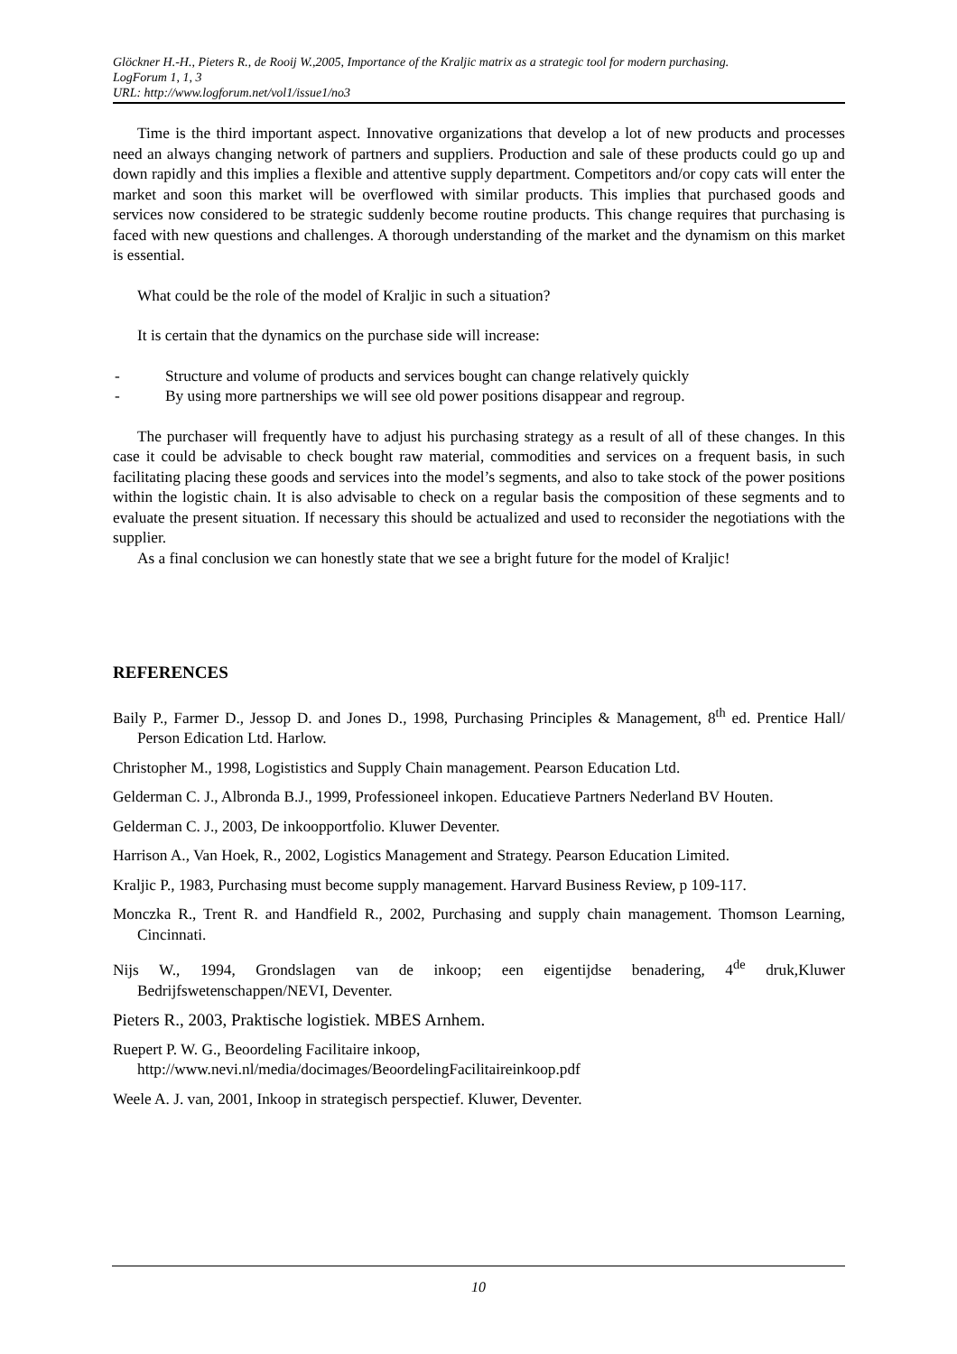Glöckner H.-H., Pieters R., de Rooij W.,2005, Importance of the Kraljic matrix as a strategic tool for modern purchasing.
LogForum 1, 1, 3
URL: http://www.logforum.net/vol1/issue1/no3
Time is the third important aspect. Innovative organizations that develop a lot of new products and processes need an always changing network of partners and suppliers. Production and sale of these products could go up and down rapidly and this implies a flexible and attentive supply department. Competitors and/or copy cats will enter the market and soon this market will be overflowed with similar products. This implies that purchased goods and services now considered to be strategic suddenly become routine products. This change requires that purchasing is faced with new questions and challenges. A thorough understanding of the market and the dynamism on this market is essential.
What could be the role of the model of Kraljic in such a situation?
It is certain that the dynamics on the purchase side will increase:
- Structure and volume of products and services bought can change relatively quickly
- By using more partnerships we will see old power positions disappear and regroup.
The purchaser will frequently have to adjust his purchasing strategy as a result of all of these changes. In this case it could be advisable to check bought raw material, commodities and services on a frequent basis, in such facilitating placing these goods and services into the model’s segments, and also to take stock of the power positions within the logistic chain. It is also advisable to check on a regular basis the composition of these segments and to evaluate the present situation. If necessary this should be actualized and used to reconsider the negotiations with the supplier.
As a final conclusion we can honestly state that we see a bright future for the model of Kraljic!
REFERENCES
Baily P., Farmer D., Jessop D. and Jones D., 1998, Purchasing Principles & Management, 8<sup>th</sup> ed. Prentice Hall/ Person Edication Ltd. Harlow.
Christopher M., 1998, Logististics and Supply Chain management. Pearson Education Ltd.
Gelderman C. J., Albronda B.J., 1999, Professioneel inkopen. Educatieve Partners Nederland BV Houten.
Gelderman C. J., 2003, De inkoopportfolio. Kluwer Deventer.
Harrison A., Van Hoek, R., 2002, Logistics Management and Strategy. Pearson Education Limited.
Kraljic P., 1983, Purchasing must become supply management. Harvard Business Review, p 109-117.
Monczka R., Trent R. and Handfield R., 2002, Purchasing and supply chain management. Thomson Learning, Cincinnati.
Nijs W., 1994, Grondslagen van de inkoop; een eigentijdse benadering, 4<sup>de</sup> druk,Kluwer Bedrijfswetenschappen/NEVI, Deventer.
Pieters R., 2003, Praktische logistiek. MBES Arnhem.
Ruepert P. W. G., Beoordeling Facilitaire inkoop,
http://www.nevi.nl/media/docimages/BeoordelingFacilitaireinkoop.pdf
Weele A. J. van, 2001, Inkoop in strategisch perspectief. Kluwer, Deventer.
10